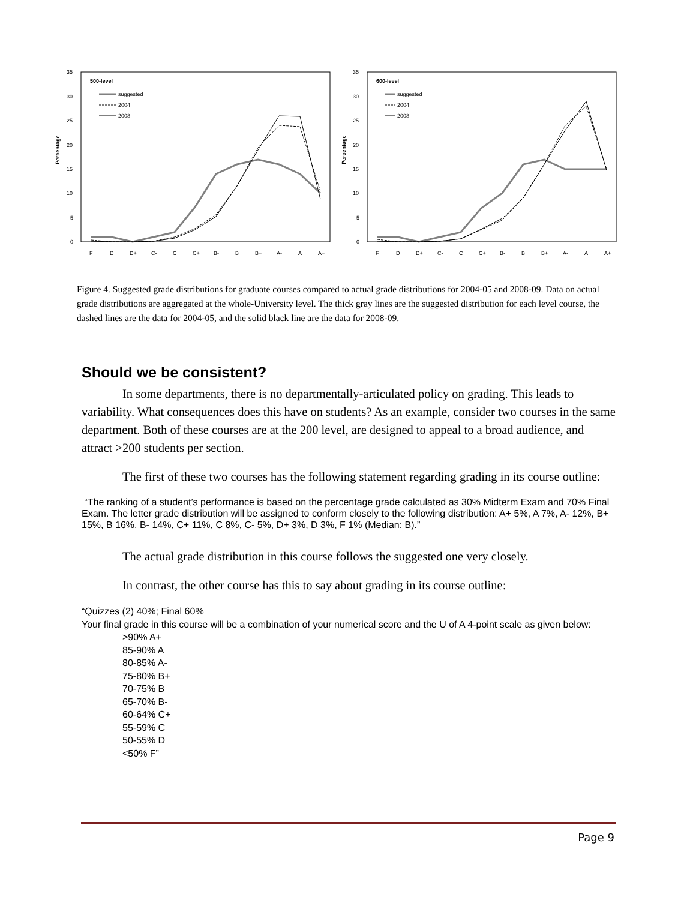35
30
25
20
15
10
5
0
Percentage
500-level
suggested
2004
2008
F
D
D+
C-
C
C+
B-
B
B+
A-
A
A+
35
30
25
20
15
10
5
0
Percentage
600-level
suggested
2004
2008
F
D
D+
C-
C
C+
B-
B
B+
A-
A
A+
Figure 4. Suggested grade distributions for graduate courses compared to actual grade distributions for 2004-05 and 2008-09. Data on actual grade distributions are aggregated at the whole-University level. The thick gray lines are the suggested distribution for each level course, the dashed lines are the data for 2004-05, and the solid black line are the data for 2008-09.
Should we be consistent?
In some departments, there is no departmentally-articulated policy on grading. This leads to variability. What consequences does this have on students? As an example, consider two courses in the same department. Both of these courses are at the 200 level, are designed to appeal to a broad audience, and attract >200 students per section.
The first of these two courses has the following statement regarding grading in its course outline:
“The ranking of a student’s performance is based on the percentage grade calculated as 30% Midterm Exam and 70% Final Exam. The letter grade distribution will be assigned to conform closely to the following distribution: A+ 5%, A 7%, A- 12%, B+ 15%, B 16%, B- 14%, C+ 11%, C 8%, C- 5%, D+ 3%, D 3%, F 1% (Median: B).”
The actual grade distribution in this course follows the suggested one very closely.
In contrast, the other course has this to say about grading in its course outline:
“Quizzes (2) 40%; Final 60%
Your final grade in this course will be a combination of your numerical score and the U of A 4-point scale as given below:
>90% A+
85-90% A
80-85% A-
75-80% B+
70-75% B
65-70% B-
60-64% C+
55-59% C
50-55% D
<50% F”
Page 9